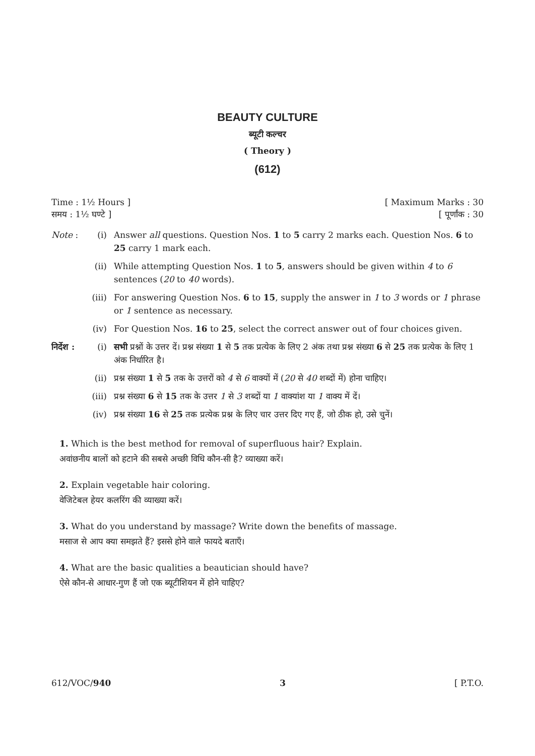BEAUTY CULTURE
ब्यूटी कल्चर
( Theory )
(612)
Time : 1½ Hours ] [ Maximum Marks : 30
समय : 1½ घण्टे ] [ पूर्णांक : 30
Note : (i) Answer all questions. Question Nos. 1 to 5 carry 2 marks each. Question Nos. 6 to 25 carry 1 mark each.
(ii) While attempting Question Nos. 1 to 5, answers should be given within 4 to 6 sentences (20 to 40 words).
(iii) For answering Question Nos. 6 to 15, supply the answer in 1 to 3 words or 1 phrase or 1 sentence as necessary.
(iv) For Question Nos. 16 to 25, select the correct answer out of four choices given.
निर्देश : (i) सभी प्रश्नों के उत्तर दें। प्रश्न संख्या 1 से 5 तक प्रत्येक के लिए 2 अंक तथा प्रश्न संख्या 6 से 25 तक प्रत्येक के लिए 1 अंक निर्धारित है।
(ii) प्रश्न संख्या 1 से 5 तक के उत्तरों को 4 से 6 वाक्यों में (20 से 40 शब्दों में) होना चाहिए।
(iii) प्रश्न संख्या 6 से 15 तक के उत्तर 1 से 3 शब्दों या 1 वाक्यांश या 1 वाक्य में दें।
(iv) प्रश्न संख्या 16 से 25 तक प्रत्येक प्रश्न के लिए चार उत्तर दिए गए हैं, जो ठीक हो, उसे चुनें।
1. Which is the best method for removal of superfluous hair? Explain.
अवांछनीय बालों को हटाने की सबसे अच्छी विधि कौन-सी है? व्याख्या करें।
2. Explain vegetable hair coloring.
वेजिटेबल हेयर कलरिंग की व्याख्या करें।
3. What do you understand by massage? Write down the benefits of massage.
मसाज से आप क्या समझते हैं? इससे होने वाले फायदे बताएँ।
4. What are the basic qualities a beautician should have?
ऐसे कौन-से आधार-गुण हैं जो एक ब्यूटीशियन में होने चाहिए?
612/VOC/940 3 [ P.T.O.